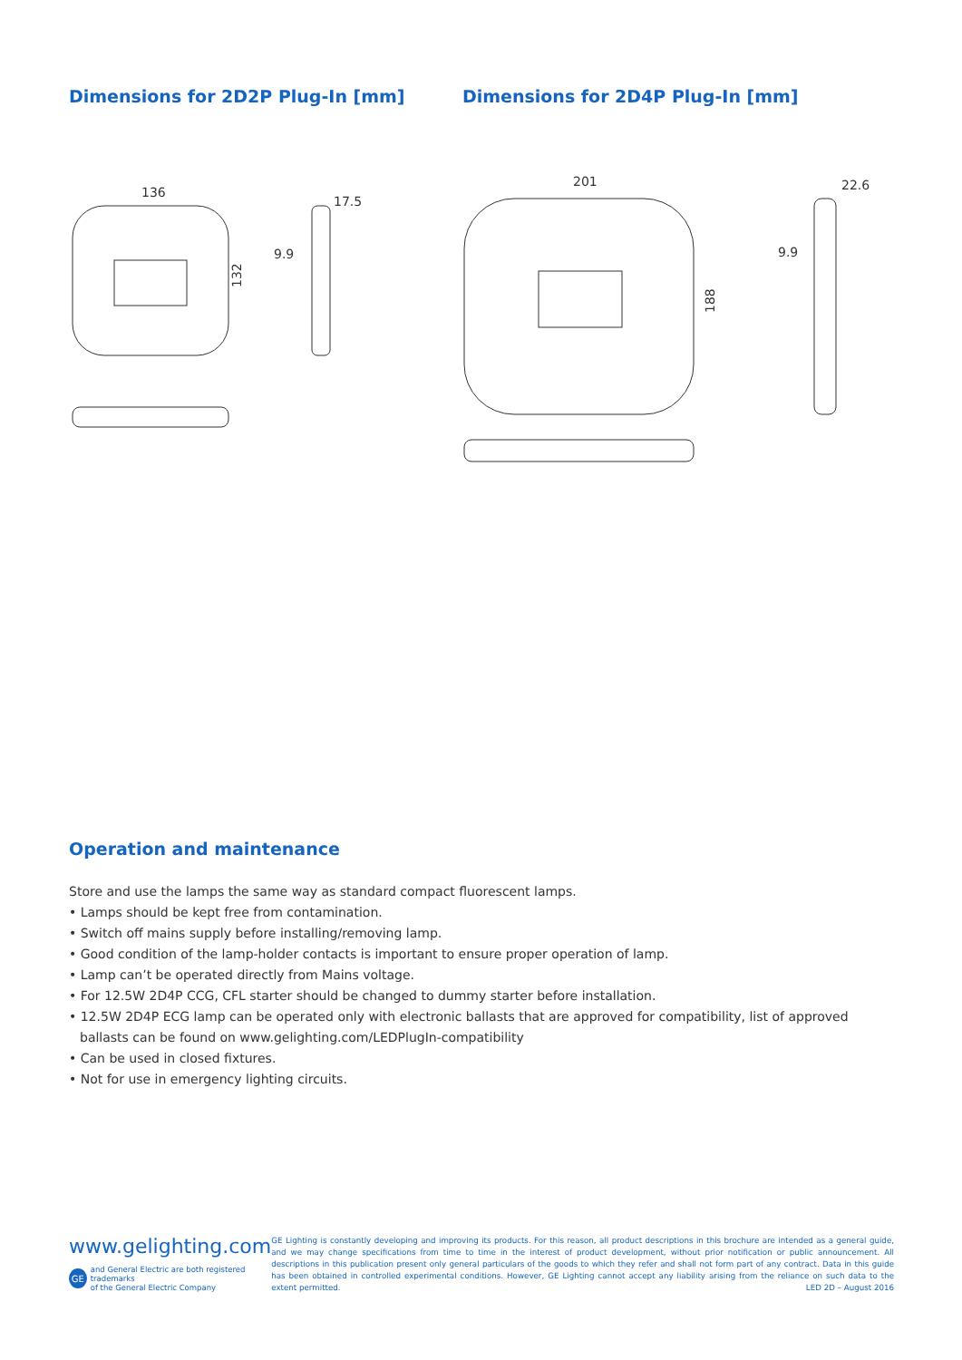Dimensions for 2D2P Plug-In [mm]
136
17.5
9.9
132
Dimensions for 2D4P Plug-In [mm]
201
22.6
9.9
188
Operation and maintenance
Store and use the lamps the same way as standard compact fluorescent lamps.
• Lamps should be kept free from contamination.
• Switch off mains supply before installing/removing lamp.
• Good condition of the lamp-holder contacts is important to ensure proper operation of lamp.
• Lamp can’t be operated directly from Mains voltage.
• For 12.5W 2D4P CCG, CFL starter should be changed to dummy starter before installation.
• 12.5W 2D4P ECG lamp can be operated only with electronic ballasts that are approved for compatibility, list of approved ballasts can be found on www.gelighting.com/LEDPlugIn-compatibility
• Can be used in closed fixtures.
• Not for use in emergency lighting circuits.
www.gelighting.com
GE and General Electric are both registered trademarks
of the General Electric Company
GE Lighting is constantly developing and improving its products. For this reason, all product descriptions in this brochure are intended as a general guide, and we may change specifications from time to time in the interest of product development, without prior notification or public announcement. All descriptions in this publication present only general particulars of the goods to which they refer and shall not form part of any contract. Data in this guide has been obtained in controlled experimental conditions. However, GE Lighting cannot accept any liability arising from the reliance on such data to the extent permitted. LED 2D – August 2016